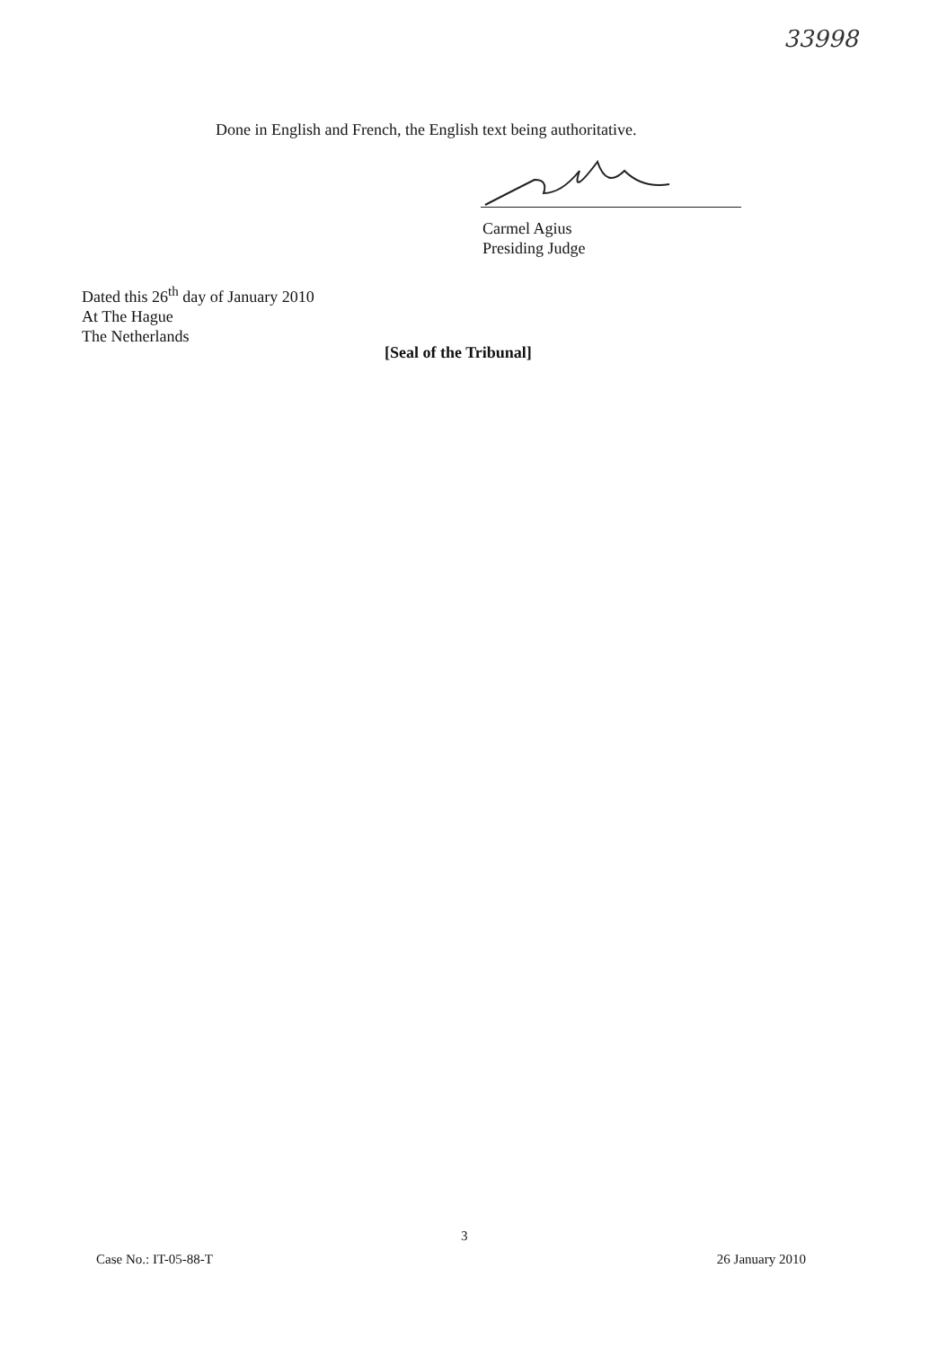33998
Done in English and French, the English text being authoritative.
Carmel Agius
Presiding Judge
Dated this 26<sup>th</sup> day of January 2010
At The Hague
The Netherlands
[Seal of the Tribunal]
3
Case No.: IT-05-88-T 26 January 2010